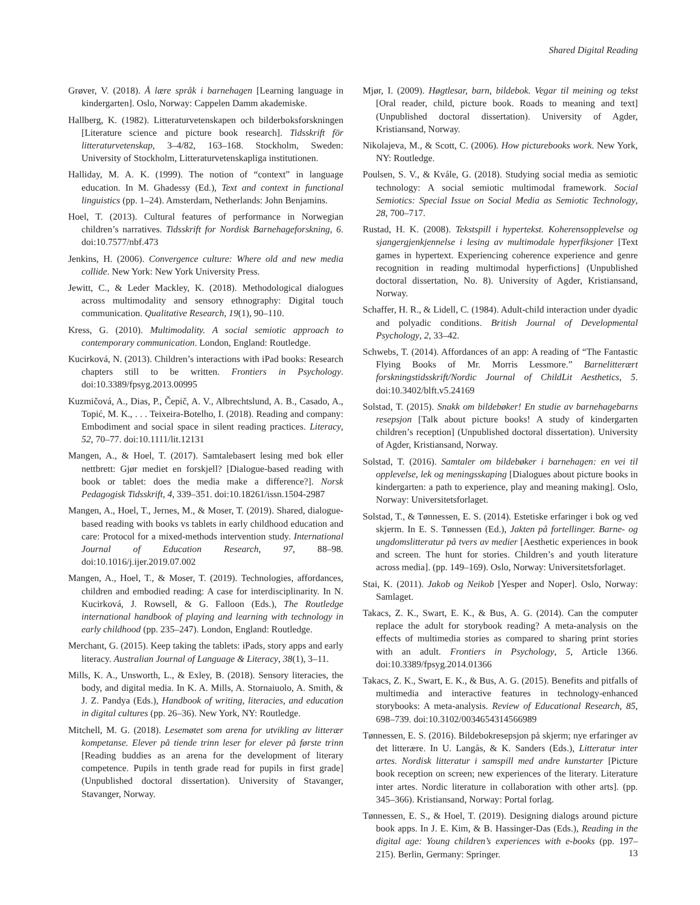Shared Digital Reading
Grøver, V. (2018). Å lære språk i barnehagen [Learning language in kindergarten]. Oslo, Norway: Cappelen Damm akademiske.
Hallberg, K. (1982). Litteraturvetenskapen och bilderboksforskningen [Literature science and picture book research]. Tidsskrift för litteraturvetenskap, 3–4/82, 163–168. Stockholm, Sweden: University of Stockholm, Litteraturvetenskapliga institutionen.
Halliday, M. A. K. (1999). The notion of “context” in language education. In M. Ghadessy (Ed.), Text and context in functional linguistics (pp. 1–24). Amsterdam, Netherlands: John Benjamins.
Hoel, T. (2013). Cultural features of performance in Norwegian children’s narratives. Tidsskrift for Nordisk Barnehageforskning, 6. doi:10.7577/nbf.473
Jenkins, H. (2006). Convergence culture: Where old and new media collide. New York: New York University Press.
Jewitt, C., & Leder Mackley, K. (2018). Methodological dialogues across multimodality and sensory ethnography: Digital touch communication. Qualitative Research, 19(1), 90–110.
Kress, G. (2010). Multimodality. A social semiotic approach to contemporary communication. London, England: Routledge.
Kucirková, N. (2013). Children’s interactions with iPad books: Research chapters still to be written. Frontiers in Psychology. doi:10.3389/fpsyg.2013.00995
Kuzmičová, A., Dias, P., Čepič, A. V., Albrechtslund, A. B., Casado, A., Topić, M. K., . . . Teixeira-Botelho, I. (2018). Reading and company: Embodiment and social space in silent reading practices. Literacy, 52, 70–77. doi:10.1111/lit.12131
Mangen, A., & Hoel, T. (2017). Samtalebasert lesing med bok eller nettbrett: Gjør mediet en forskjell? [Dialogue-based reading with book or tablet: does the media make a difference?]. Norsk Pedagogisk Tidsskrift, 4, 339–351. doi:10.18261/issn.1504-2987
Mangen, A., Hoel, T., Jernes, M., & Moser, T. (2019). Shared, dialogue-based reading with books vs tablets in early childhood education and care: Protocol for a mixed-methods intervention study. International Journal of Education Research, 97, 88–98. doi:10.1016/j.ijer.2019.07.002
Mangen, A., Hoel, T., & Moser, T. (2019). Technologies, affordances, children and embodied reading: A case for interdisciplinarity. In N. Kucirková, J. Rowsell, & G. Falloon (Eds.), The Routledge international handbook of playing and learning with technology in early childhood (pp. 235–247). London, England: Routledge.
Merchant, G. (2015). Keep taking the tablets: iPads, story apps and early literacy. Australian Journal of Language & Literacy, 38(1), 3–11.
Mills, K. A., Unsworth, L., & Exley, B. (2018). Sensory literacies, the body, and digital media. In K. A. Mills, A. Stornaiuolo, A. Smith, & J. Z. Pandya (Eds.), Handbook of writing, literacies, and education in digital cultures (pp. 26–36). New York, NY: Routledge.
Mitchell, M. G. (2018). Lesemøtet som arena for utvikling av litterær kompetanse. Elever på tiende trinn leser for elever på første trinn [Reading buddies as an arena for the development of literary competence. Pupils in tenth grade read for pupils in first grade] (Unpublished doctoral dissertation). University of Stavanger, Stavanger, Norway.
Mjør, I. (2009). Høgtlesar, barn, bildebok. Vegar til meining og tekst [Oral reader, child, picture book. Roads to meaning and text] (Unpublished doctoral dissertation). University of Agder, Kristiansand, Norway.
Nikolajeva, M., & Scott, C. (2006). How picturebooks work. New York, NY: Routledge.
Poulsen, S. V., & Kvåle, G. (2018). Studying social media as semiotic technology: A social semiotic multimodal framework. Social Semiotics: Special Issue on Social Media as Semiotic Technology, 28, 700–717.
Rustad, H. K. (2008). Tekstspill i hypertekst. Koherensopplevelse og sjangergjenkjennelse i lesing av multimodale hyperfiksjoner [Text games in hypertext. Experiencing coherence experience and genre recognition in reading multimodal hyperfictions] (Unpublished doctoral dissertation, No. 8). University of Agder, Kristiansand, Norway.
Schaffer, H. R., & Lidell, C. (1984). Adult-child interaction under dyadic and polyadic conditions. British Journal of Developmental Psychology, 2, 33–42.
Schwebs, T. (2014). Affordances of an app: A reading of “The Fantastic Flying Books of Mr. Morris Lessmore.” Barnelitterært forskningstidsskrift/Nordic Journal of ChildLit Aesthetics, 5. doi:10.3402/blft.v5.24169
Solstad, T. (2015). Snakk om bildebøker! En studie av barnehagebarns resepsjon [Talk about picture books! A study of kindergarten children’s reception] (Unpublished doctoral dissertation). University of Agder, Kristiansand, Norway.
Solstad, T. (2016). Samtaler om bildebøker i barnehagen: en vei til opplevelse, lek og meningsskaping [Dialogues about picture books in kindergarten: a path to experience, play and meaning making]. Oslo, Norway: Universitetsforlaget.
Solstad, T., & Tønnessen, E. S. (2014). Estetiske erfaringer i bok og ved skjerm. In E. S. Tønnessen (Ed.), Jakten på fortellinger. Barne- og ungdomslitteratur på tvers av medier [Aesthetic experiences in book and screen. The hunt for stories. Children’s and youth literature across media]. (pp. 149–169). Oslo, Norway: Universitetsforlaget.
Stai, K. (2011). Jakob og Neikob [Yesper and Noper]. Oslo, Norway: Samlaget.
Takacs, Z. K., Swart, E. K., & Bus, A. G. (2014). Can the computer replace the adult for storybook reading? A meta-analysis on the effects of multimedia stories as compared to sharing print stories with an adult. Frontiers in Psychology, 5, Article 1366. doi:10.3389/fpsyg.2014.01366
Takacs, Z. K., Swart, E. K., & Bus, A. G. (2015). Benefits and pitfalls of multimedia and interactive features in technology-enhanced storybooks: A meta-analysis. Review of Educational Research, 85, 698–739. doi:10.3102/0034654314566989
Tønnessen, E. S. (2016). Bildebokresepsjon på skjerm; nye erfaringer av det litterære. In U. Langås, & K. Sanders (Eds.), Litteratur inter artes. Nordisk litteratur i samspill med andre kunstarter [Picture book reception on screen; new experiences of the literary. Literature inter artes. Nordic literature in collaboration with other arts]. (pp. 345–366). Kristiansand, Norway: Portal forlag.
Tønnessen, E. S., & Hoel, T. (2019). Designing dialogs around picture book apps. In J. E. Kim, & B. Hassinger-Das (Eds.), Reading in the digital age: Young children’s experiences with e-books (pp. 197–215). Berlin, Germany: Springer.
13